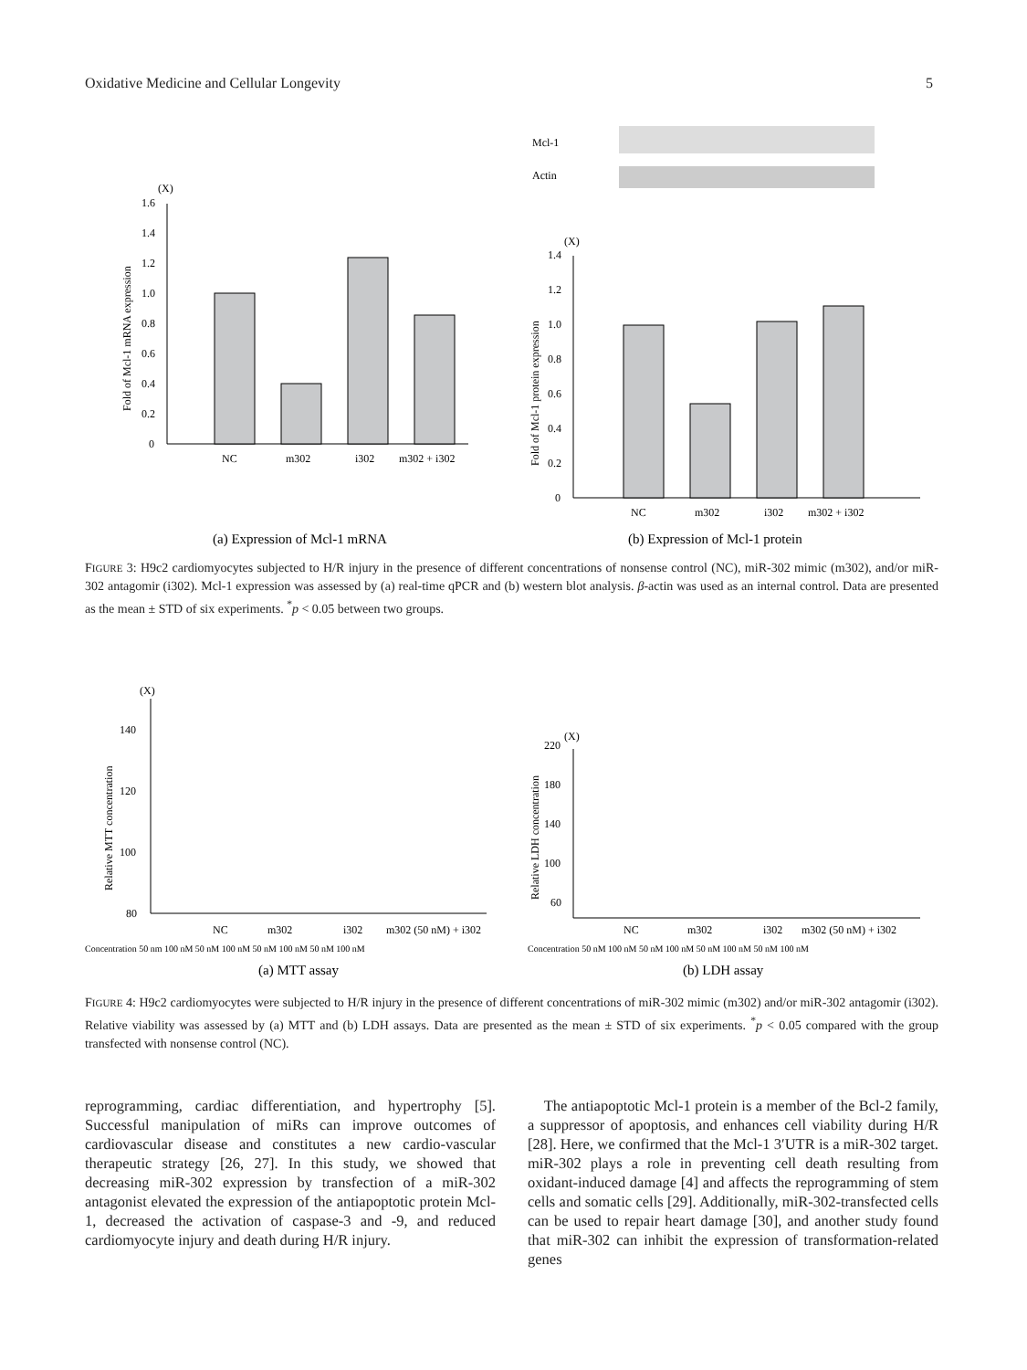Oxidative Medicine and Cellular Longevity 5
(X)
0
0.2
0.4
0.6
0.8
1.0
1.2
1.4
1.6
Fold of Mcl-1 mRNA expression
NC
m302
i302
m302 + i302
(a) Expression of Mcl-1 mRNA
Mcl-1
Actin
(X)
0
0.2
0.4
0.6
0.8
1.0
1.2
1.4
Fold of Mcl-1 protein expression
NC
m302
i302
m302 + i302
(b) Expression of Mcl-1 protein
FIGURE 3: H9c2 cardiomyocytes subjected to H/R injury in the presence of different concentrations of nonsense control (NC), miR-302 mimic (m302), and/or miR-302 antagomir (i302). Mcl-1 expression was assessed by (a) real-time qPCR and (b) western blot analysis. β-actin was used as an internal control. Data are presented as the mean ± STD of six experiments. <sup>*</sup>p < 0.05 between two groups.
(X)
80
100
120
140
Relative MTT concentration
NC
m302
i302
m302 (50 nM) + i302
Concentration 50 nm 100 nM 50 nM 100 nM 50 nM 100 nM 50 nM 100 nM
(a) MTT assay
(X)
60
100
140
180
220
Relative LDH concentration
NC
m302
i302
m302 (50 nM) + i302
Concentration 50 nM 100 nM 50 nM 100 nM 50 nM 100 nM 50 nM 100 nM
(b) LDH assay
FIGURE 4: H9c2 cardiomyocytes were subjected to H/R injury in the presence of different concentrations of miR-302 mimic (m302) and/or miR-302 antagomir (i302). Relative viability was assessed by (a) MTT and (b) LDH assays. Data are presented as the mean ± STD of six experiments. <sup>*</sup>p < 0.05 compared with the group transfected with nonsense control (NC).
reprogramming, cardiac differentiation, and hypertrophy [5]. Successful manipulation of miRs can improve outcomes of cardiovascular disease and constitutes a new cardio-vascular therapeutic strategy [26, 27]. In this study, we showed that decreasing miR-302 expression by transfection of a miR-302 antagonist elevated the expression of the antiapoptotic protein Mcl-1, decreased the activation of caspase-3 and -9, and reduced cardiomyocyte injury and death during H/R injury.
The antiapoptotic Mcl-1 protein is a member of the Bcl-2 family, a suppressor of apoptosis, and enhances cell viability during H/R [28]. Here, we confirmed that the Mcl-1 3′UTR is a miR-302 target. miR-302 plays a role in preventing cell death resulting from oxidant-induced damage [4] and affects the reprogramming of stem cells and somatic cells [29]. Additionally, miR-302-transfected cells can be used to repair heart damage [30], and another study found that miR-302 can inhibit the expression of transformation-related genes